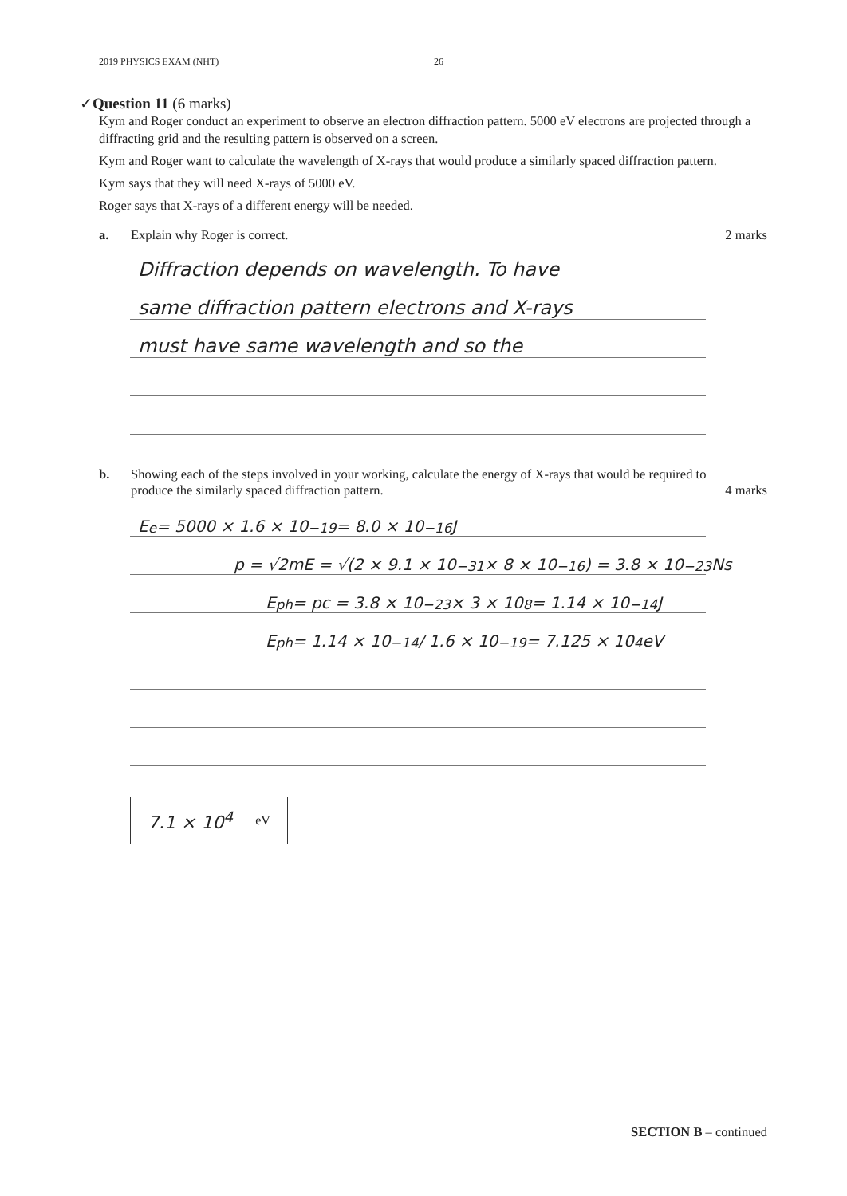2019 PHYSICS EXAM (NHT) 26
✓Question 11 (6 marks)
Kym and Roger conduct an experiment to observe an electron diffraction pattern. 5000 eV electrons are projected through a diffracting grid and the resulting pattern is observed on a screen.
Kym and Roger want to calculate the wavelength of X-rays that would produce a similarly spaced diffraction pattern.
Kym says that they will need X-rays of 5000 eV.
Roger says that X-rays of a different energy will be needed.
a. Explain why Roger is correct. 2 marks
Diffraction depends on wavelength. To have
same diffraction pattern electrons and X-rays
must have same wavelength and so the
b. Showing each of the steps involved in your working, calculate the energy of X-rays that would be required to produce the similarly spaced diffraction pattern. 4 marks
E<sub>e</sub> = 5000 × 1.6 × 10<sup>−19</sup> = 8.0 × 10<sup>−16</sup> J
p = √2mE = √(2 × 9.1 × 10<sup>−31</sup> × 8 × 10<sup>−16</sup>) = 3.8 × 10<sup>−23</sup> Ns
E<sub>ph</sub> = pc = 3.8 × 10<sup>−23</sup> × 3 × 10<sup>8</sup> = 1.14 × 10<sup>−14</sup> J
E<sub>ph</sub> = 1.14 × 10<sup>−14</sup> / 1.6 × 10<sup>−19</sup> = 7.125 × 10<sup>4</sup> eV
7.1 × 10<sup>4</sup> eV
SECTION B – continued